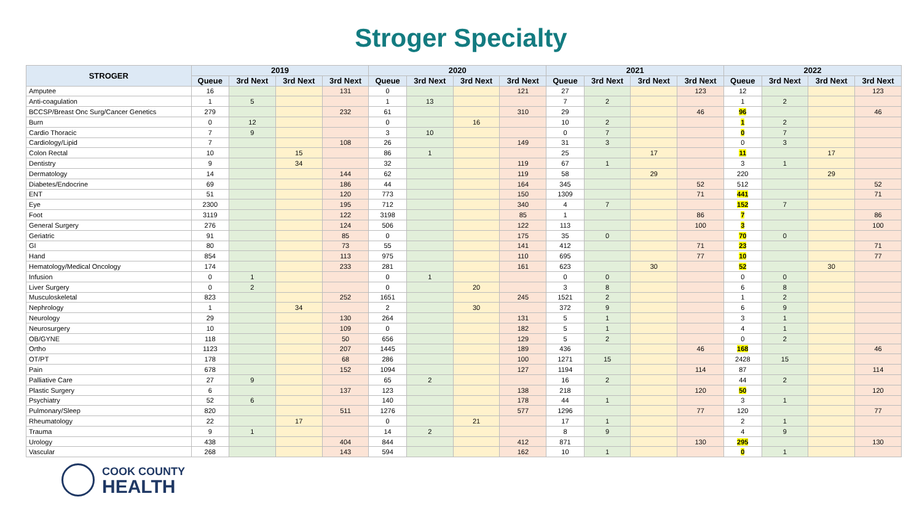Stroger Specialty
| STROGER | 2019 | | | | 2020 | | | | 2021 | | | | 2022 | | | |
| --- | --- | --- | --- | --- | --- | --- | --- | --- | --- | --- | --- | --- | --- | --- | --- | --- |
| | Queue | 3rd Next | 3rd Next | 3rd Next | Queue | 3rd Next | 3rd Next | 3rd Next | Queue | 3rd Next | 3rd Next | 3rd Next | Queue | 3rd Next | 3rd Next | 3rd Next |
| Amputee | 16 | | | 131 | 0 | | | 121 | 27 | | | 123 | 12 | | | 123 |
| Anti-coagulation | 1 | 5 | | | 1 | 13 | | | 7 | 2 | | | 1 | 2 | | |
| BCCSP/Breast Onc Surg/Cancer Genetics | 279 | | | 232 | 61 | | | 310 | 29 | | | 46 | 96 | | | 46 |
| Burn | 0 | 12 | | | 0 | | 16 | | 10 | 2 | | | 1 | 2 | | |
| Cardio Thoracic | 7 | 9 | | | 3 | 10 | | | 0 | 7 | | | 0 | 7 | | |
| Cardiology/Lipid | 7 | | | 108 | 26 | | | 149 | 31 | 3 | | | 0 | 3 | | |
| Colon Rectal | 10 | | 15 | | 86 | 1 | | | 25 | | 17 | | 11 | | 17 | |
| Dentistry | 9 | | 34 | | 32 | | | 119 | 67 | 1 | | | 3 | 1 | | |
| Dermatology | 14 | | | 144 | 62 | | | 119 | 58 | | 29 | | 220 | | 29 | |
| Diabetes/Endocrine | 69 | | | 186 | 44 | | | 164 | 345 | | | 52 | 512 | | | 52 |
| ENT | 51 | | | 120 | 773 | | | 150 | 1309 | | | 71 | 441 | | | 71 |
| Eye | 2300 | | | 195 | 712 | | | 340 | 4 | 7 | | | 152 | 7 | | |
| Foot | 3119 | | | 122 | 3198 | | | 85 | 1 | | | 86 | 7 | | | 86 |
| General Surgery | 276 | | | 124 | 506 | | | 122 | 113 | | | 100 | 3 | | | 100 |
| Geriatric | 91 | | | 85 | 0 | | | 175 | 35 | 0 | | | 70 | 0 | | |
| GI | 80 | | | 73 | 55 | | | 141 | 412 | | | 71 | 23 | | | 71 |
| Hand | 854 | | | 113 | 975 | | | 110 | 695 | | | 77 | 10 | | | 77 |
| Hematology/Medical Oncology | 174 | | | 233 | 281 | | | 161 | 623 | | 30 | | 52 | | 30 | |
| Infusion | 0 | 1 | | | 0 | 1 | | | 0 | 0 | | | 0 | 0 | | |
| Liver Surgery | 0 | 2 | | | 0 | | 20 | | 3 | 8 | | | 6 | 8 | | |
| Musculoskeletal | 823 | | | 252 | 1651 | | | 245 | 1521 | 2 | | | 1 | 2 | | |
| Nephrology | 1 | | 34 | | 2 | | 30 | | 372 | 9 | | | 6 | 9 | | |
| Neurology | 29 | | | 130 | 264 | | | 131 | 5 | 1 | | | 3 | 1 | | |
| Neurosurgery | 10 | | | 109 | 0 | | | 182 | 5 | 1 | | | 4 | 1 | | |
| OB/GYNE | 118 | | | 50 | 656 | | | 129 | 5 | 2 | | | 0 | 2 | | |
| Ortho | 1123 | | | 207 | 1445 | | | 189 | 436 | | | 46 | 168 | | | 46 |
| OT/PT | 178 | | | 68 | 286 | | | 100 | 1271 | 15 | | | 2428 | 15 | | |
| Pain | 678 | | | 152 | 1094 | | | 127 | 1194 | | | 114 | 87 | | | 114 |
| Palliative Care | 27 | 9 | | | 65 | 2 | | | 16 | 2 | | | 44 | 2 | | |
| Plastic Surgery | 6 | | | 137 | 123 | | | 138 | 218 | | | 120 | 50 | | | 120 |
| Psychiatry | 52 | 6 | | | 140 | | | 178 | 44 | 1 | | | 3 | 1 | | |
| Pulmonary/Sleep | 820 | | | 511 | 1276 | | | 577 | 1296 | | | 77 | 120 | | | 77 |
| Rheumatology | 22 | | 17 | | 0 | | 21 | | 17 | 1 | | | 2 | 1 | | |
| Trauma | 9 | 1 | | | 14 | 2 | | | 8 | 9 | | | 4 | 9 | | |
| Urology | 438 | | | 404 | 844 | | | 412 | 871 | | | 130 | 295 | | | 130 |
| Vascular | 268 | | | 143 | 594 | | | 162 | 10 | 1 | | | 0 | 1 | | |
COOK COUNTY
HEALTH